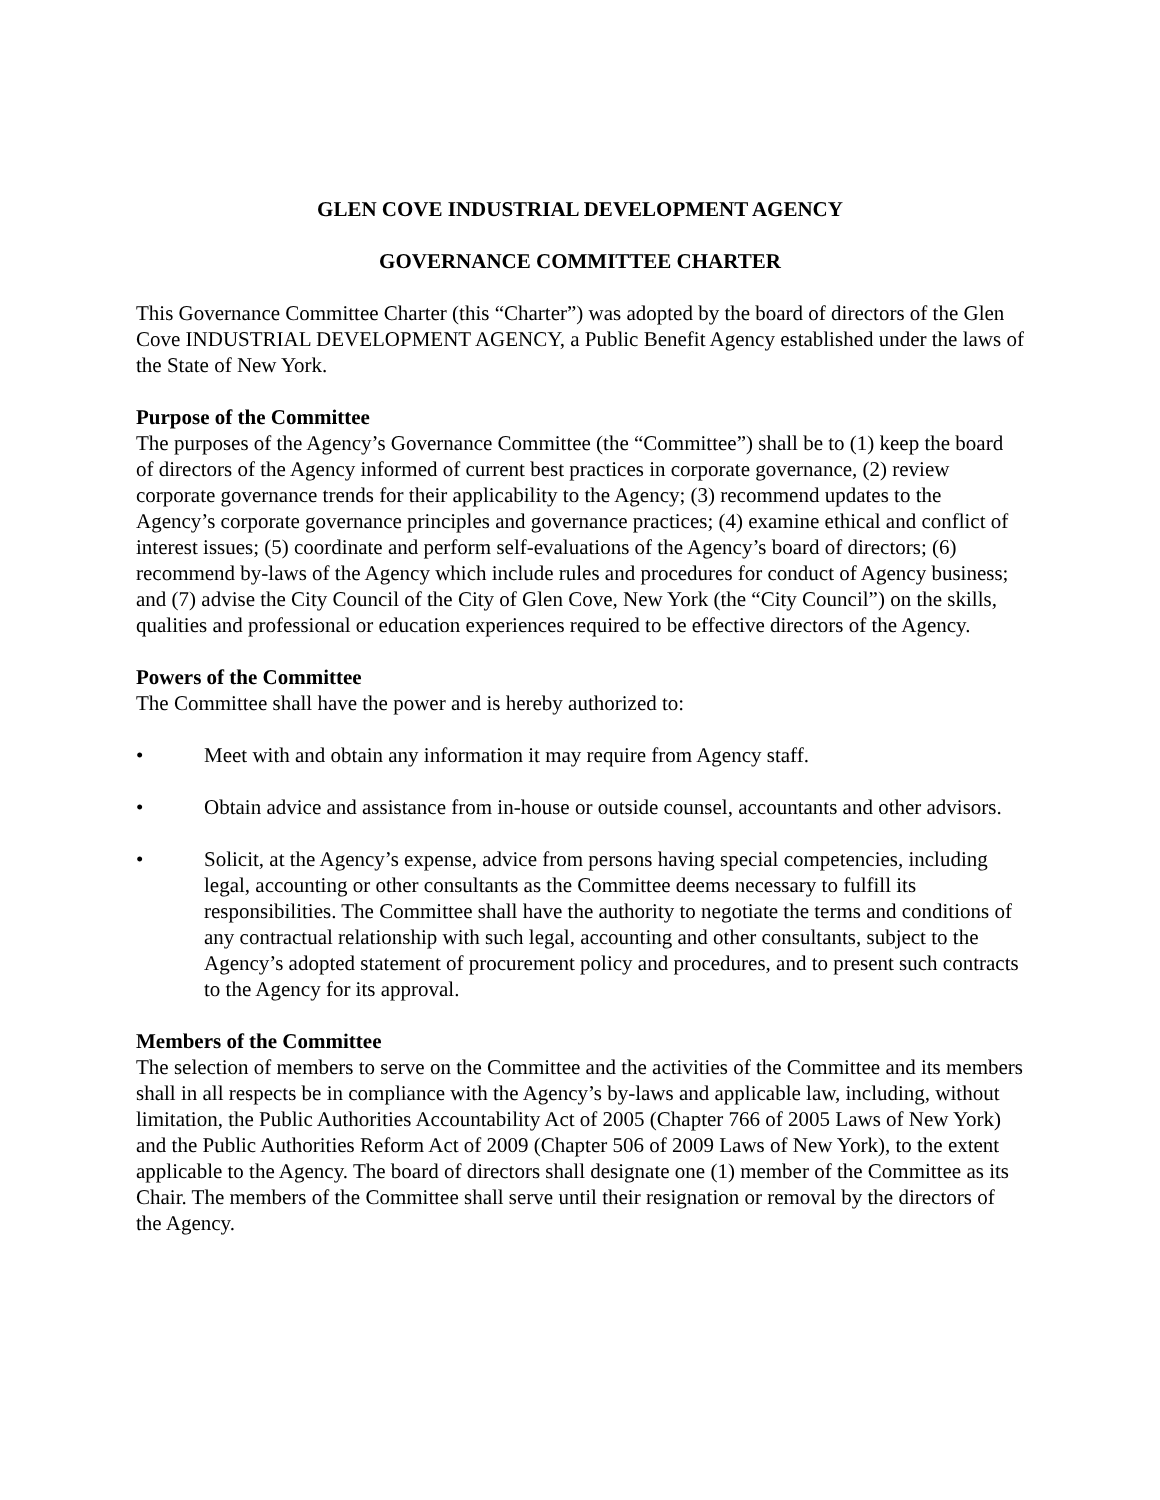GLEN COVE INDUSTRIAL DEVELOPMENT AGENCY
GOVERNANCE COMMITTEE CHARTER
This Governance Committee Charter (this “Charter”) was adopted by the board of directors of the Glen Cove INDUSTRIAL DEVELOPMENT AGENCY, a Public Benefit Agency established under the laws of the State of New York.
Purpose of the Committee
The purposes of the Agency’s Governance Committee (the “Committee”) shall be to (1) keep the board of directors of the Agency informed of current best practices in corporate governance, (2) review corporate governance trends for their applicability to the Agency; (3) recommend updates to the Agency’s corporate governance principles and governance practices; (4) examine ethical and conflict of interest issues; (5) coordinate and perform self-evaluations of the Agency’s board of directors; (6) recommend by-laws of the Agency which include rules and procedures for conduct of Agency business; and (7) advise the City Council of the City of Glen Cove, New York (the “City Council”) on the skills, qualities and professional or education experiences required to be effective directors of the Agency.
Powers of the Committee
The Committee shall have the power and is hereby authorized to:
• Meet with and obtain any information it may require from Agency staff.
• Obtain advice and assistance from in-house or outside counsel, accountants and other advisors.
• Solicit, at the Agency’s expense, advice from persons having special competencies, including legal, accounting or other consultants as the Committee deems necessary to fulfill its responsibilities. The Committee shall have the authority to negotiate the terms and conditions of any contractual relationship with such legal, accounting and other consultants, subject to the Agency’s adopted statement of procurement policy and procedures, and to present such contracts to the Agency for its approval.
Members of the Committee
The selection of members to serve on the Committee and the activities of the Committee and its members shall in all respects be in compliance with the Agency’s by-laws and applicable law, including, without limitation, the Public Authorities Accountability Act of 2005 (Chapter 766 of 2005 Laws of New York) and the Public Authorities Reform Act of 2009 (Chapter 506 of 2009 Laws of New York), to the extent applicable to the Agency. The board of directors shall designate one (1) member of the Committee as its Chair. The members of the Committee shall serve until their resignation or removal by the directors of the Agency.